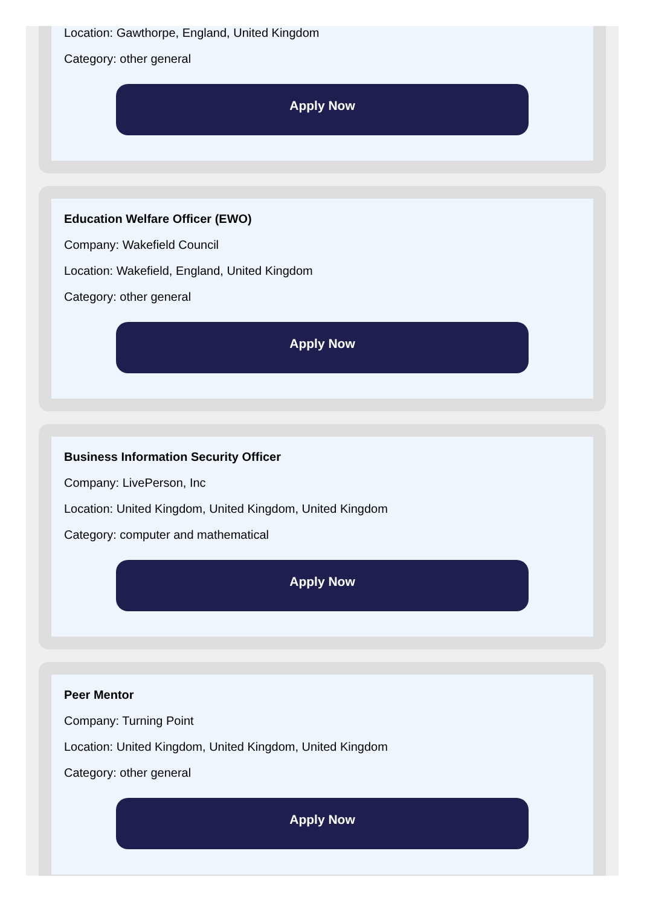Location: Gawthorpe, England, United Kingdom
Category: other general
Apply Now
Education Welfare Officer (EWO)
Company: Wakefield Council
Location: Wakefield, England, United Kingdom
Category: other general
Apply Now
Business Information Security Officer
Company: LivePerson, Inc
Location: United Kingdom, United Kingdom, United Kingdom
Category: computer and mathematical
Apply Now
Peer Mentor
Company: Turning Point
Location: United Kingdom, United Kingdom, United Kingdom
Category: other general
Apply Now